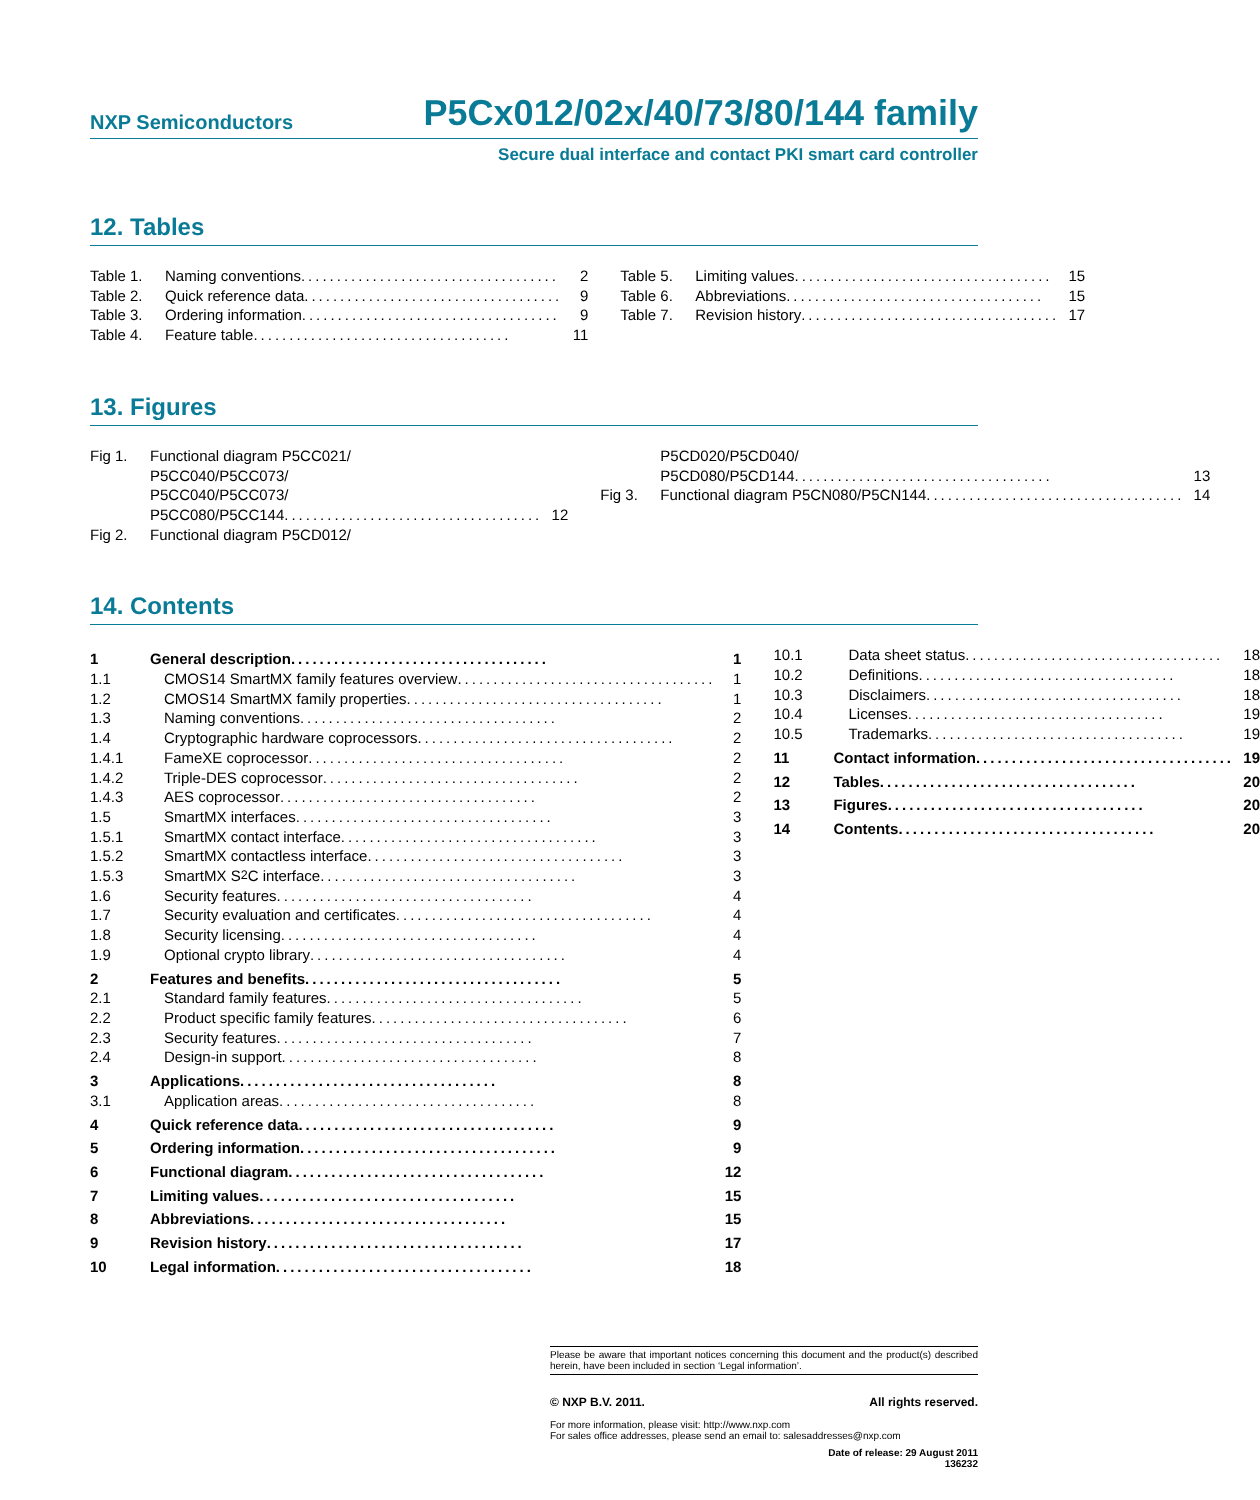NXP Semiconductors P5Cx012/02x/40/73/80/144 family
Secure dual interface and contact PKI smart card controller
12. Tables
Table 1. Naming conventions .................................... 2
Table 2. Quick reference data .................................... 9
Table 3. Ordering information .................................... 9
Table 4. Feature table .................................... 11
Table 5. Limiting values .................................... 15
Table 6. Abbreviations .................................... 15
Table 7. Revision history .................................... 17
13. Figures
Fig 1. Functional diagram P5CC021/
P5CC040/P5CC073/
P5CC040/P5CC073/
P5CC080/P5CC144.................................... 12
Fig 2. Functional diagram P5CD012/
P5CD020/P5CD040/
P5CD080/P5CD144 .................................... 13
Fig 3. Functional diagram P5CN080/P5CN144 .................................... 14
14. Contents
1 General description.................................... 1
1.1 CMOS14 SmartMX family features overview.................................... 1
1.2 CMOS14 SmartMX family properties .................................... 1
1.3 Naming conventions.................................... 2
1.4 Cryptographic hardware coprocessors.................................... 2
1.4.1 FameXE coprocessor.................................... 2
1.4.2 Triple-DES coprocessor .................................... 2
1.4.3 AES coprocessor .................................... 2
1.5 SmartMX interfaces .................................... 3
1.5.1 SmartMX contact interface.................................... 3
1.5.2 SmartMX contactless interface.................................... 3
1.5.3 SmartMX S<sup>2</sup>C interface .................................... 3
1.6 Security features.................................... 4
1.7 Security evaluation and certificates .................................... 4
1.8 Security licensing .................................... 4
1.9 Optional crypto library.................................... 4
2 Features and benefits .................................... 5
2.1 Standard family features.................................... 5
2.2 Product specific family features .................................... 6
2.3 Security features.................................... 7
2.4 Design-in support .................................... 8
3 Applications .................................... 8
3.1 Application areas .................................... 8
4 Quick reference data .................................... 9
5 Ordering information.................................... 9
6 Functional diagram .................................... 12
7 Limiting values.................................... 15
8 Abbreviations.................................... 15
9 Revision history.................................... 17
10 Legal information.................................... 18
10.1 Data sheet status.................................... 18
10.2 Definitions .................................... 18
10.3 Disclaimers .................................... 18
10.4 Licenses.................................... 19
10.5 Trademarks .................................... 19
11 Contact information .................................... 19
12 Tables.................................... 20
13 Figures.................................... 20
14 Contents.................................... 20
Please be aware that important notices concerning this document and the product(s) described herein, have been included in section ‘Legal information’.
© NXP B.V. 2011. All rights reserved.
For more information, please visit: http://www.nxp.com
For sales office addresses, please send an email to: salesaddresses@nxp.com
Date of release: 29 August 2011
136232